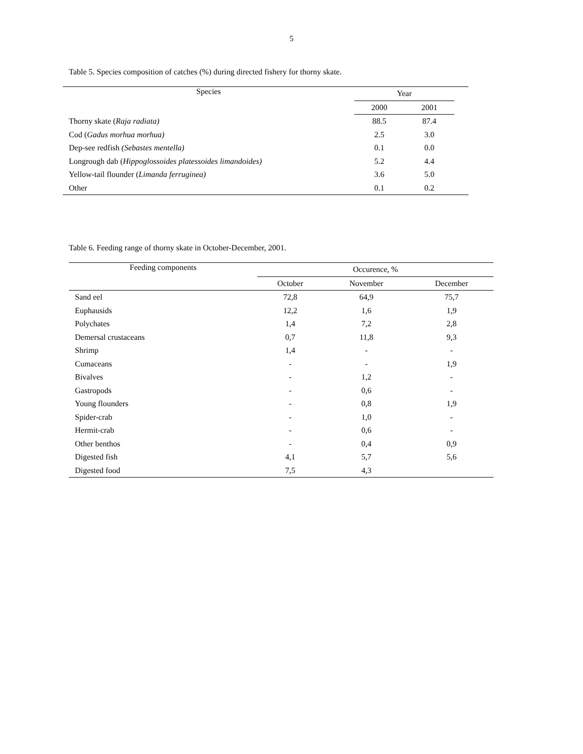5
Table 5. Species composition of catches (%) during directed fishery for thorny skate.
| Species | Year | | |
| | 2000 | 2001 | |
| Thorny skate ( Raja radiata) | 88.5 | 87.4 | |
| Cod ( Gadus morhua morhua) | 2.5 | 3.0 | |
| Dep-see redfish (Sebastes mentella) | 0.1 | 0.0 | |
| Longrough dab ( Hippoglossoides platessoides limandoides) | 5.2 | 4.4 | |
| Yellow-tail flounder ( Limanda ferruginea) | 3.6 | 5.0 | |
| Other | 0.1 | 0.2 | |
Table 6. Feeding range of thorny skate in October-December, 2001.
| Feeding components | Occurence, % | | |
| --- | --- | --- | --- |
| | October | November | December |
| Sand eel | 72,8 | 64,9 | 75,7 |
| Euphausids | 12,2 | 1,6 | 1,9 |
| Polychates | 1,4 | 7,2 | 2,8 |
| Demersal crustaceans | 0,7 | 11,8 | 9,3 |
| Shrimp | 1,4 | - | - |
| Cumaceans | - | - | 1,9 |
| Bivalves | - | 1,2 | - |
| Gastropods | - | 0,6 | - |
| Young flounders | - | 0,8 | 1,9 |
| Spider-crab | - | 1,0 | - |
| Hermit-crab | - | 0,6 | - |
| Other benthos | - | 0,4 | 0,9 |
| Digested fish | 4,1 | 5,7 | 5,6 |
| Digested food | 7,5 | 4,3 | |